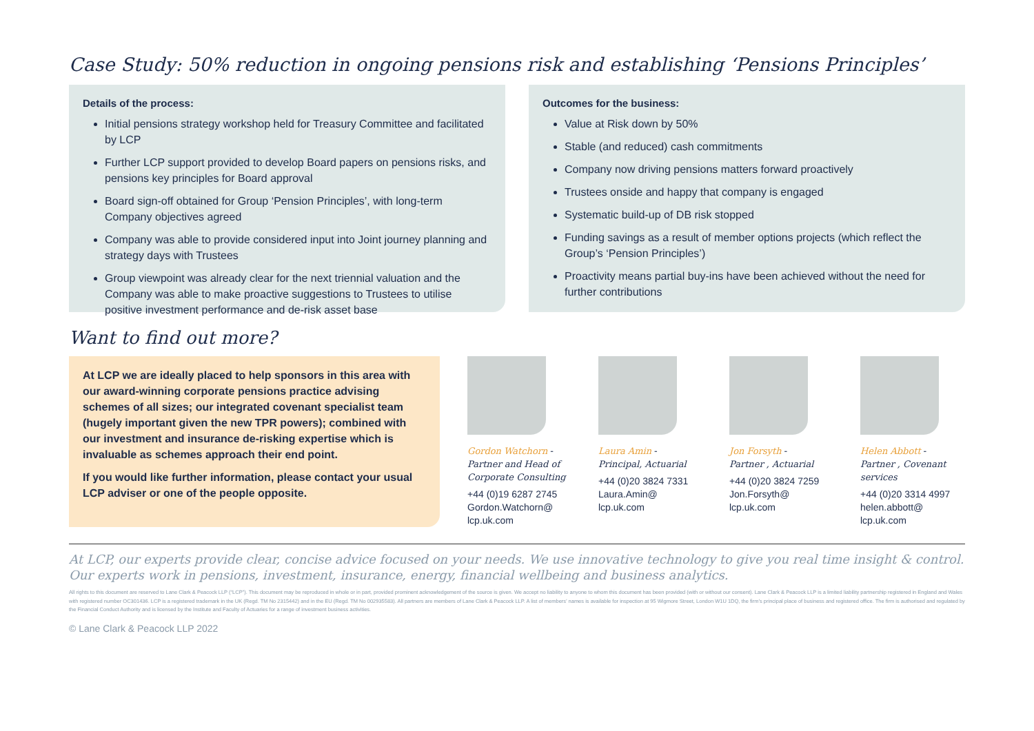Case Study: 50% reduction in ongoing pensions risk and establishing ‘Pensions Principles’
Details of the process:
Initial pensions strategy workshop held for Treasury Committee and facilitated by LCP
Further LCP support provided to develop Board papers on pensions risks, and pensions key principles for Board approval
Board sign-off obtained for Group ‘Pension Principles’, with long-term Company objectives agreed
Company was able to provide considered input into Joint journey planning and strategy days with Trustees
Group viewpoint was already clear for the next triennial valuation and the Company was able to make proactive suggestions to Trustees to utilise positive investment performance and de-risk asset base
Outcomes for the business:
Value at Risk down by 50%
Stable (and reduced) cash commitments
Company now driving pensions matters forward proactively
Trustees onside and happy that company is engaged
Systematic build-up of DB risk stopped
Funding savings as a result of member options projects (which reflect the Group’s ‘Pension Principles’)
Proactivity means partial buy-ins have been achieved without the need for further contributions
Want to find out more?
At LCP we are ideally placed to help sponsors in this area with our award-winning corporate pensions practice advising schemes of all sizes; our integrated covenant specialist team (hugely important given the new TPR powers); combined with our investment and insurance de-risking expertise which is invaluable as schemes approach their end point.
If you would like further information, please contact your usual LCP adviser or one of the people opposite.
Gordon Watchorn -
Partner and Head of Corporate Consulting
+44 (0)19 6287 2745
Gordon.Watchorn@
lcp.uk.com
Laura Amin -
Principal, Actuarial
+44 (0)20 3824 7331
Laura.Amin@
lcp.uk.com
Jon Forsyth -
Partner , Actuarial
+44 (0)20 3824 7259
Jon.Forsyth@
lcp.uk.com
Helen Abbott -
Partner , Covenant services
+44 (0)20 3314 4997
helen.abbott@
lcp.uk.com
At LCP, our experts provide clear, concise advice focused on your needs. We use innovative technology to give you real time insight & control. Our experts work in pensions, investment, insurance, energy, financial wellbeing and business analytics.
All rights to this document are reserved to Lane Clark & Peacock LLP (“LCP”). This document may be reproduced in whole or in part, provided prominent acknowledgement of the source is given. We accept no liability to anyone to whom this document has been provided (with or without our consent). Lane Clark & Peacock LLP is a limited liability partnership registered in England and Wales with registered number OC301436. LCP is a registered trademark in the UK (Regd. TM No 2315442) and in the EU (Regd. TM No 002935583). All partners are members of Lane Clark & Peacock LLP. A list of members’ names is available for inspection at 95 Wigmore Street, London W1U 1DQ, the firm’s principal place of business and registered office. The firm is authorised and regulated by the Financial Conduct Authority and is licensed by the Institute and Faculty of Actuaries for a range of investment business activities.
© Lane Clark & Peacock LLP 2022